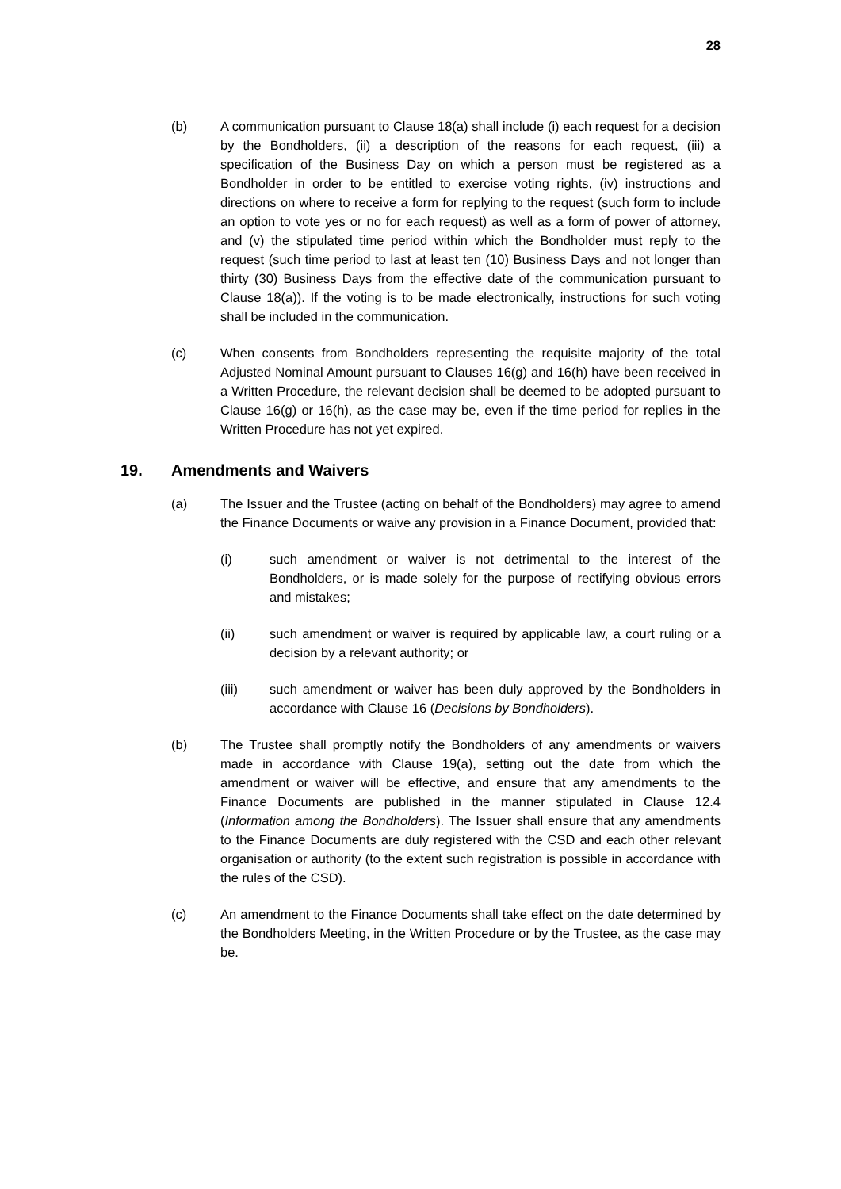28
(b) A communication pursuant to Clause 18(a) shall include (i) each request for a decision by the Bondholders, (ii) a description of the reasons for each request, (iii) a specification of the Business Day on which a person must be registered as a Bondholder in order to be entitled to exercise voting rights, (iv) instructions and directions on where to receive a form for replying to the request (such form to include an option to vote yes or no for each request) as well as a form of power of attorney, and (v) the stipulated time period within which the Bondholder must reply to the request (such time period to last at least ten (10) Business Days and not longer than thirty (30) Business Days from the effective date of the communication pursuant to Clause 18(a)). If the voting is to be made electronically, instructions for such voting shall be included in the communication.
(c) When consents from Bondholders representing the requisite majority of the total Adjusted Nominal Amount pursuant to Clauses 16(g) and 16(h) have been received in a Written Procedure, the relevant decision shall be deemed to be adopted pursuant to Clause 16(g) or 16(h), as the case may be, even if the time period for replies in the Written Procedure has not yet expired.
19. Amendments and Waivers
(a) The Issuer and the Trustee (acting on behalf of the Bondholders) may agree to amend the Finance Documents or waive any provision in a Finance Document, provided that:
(i) such amendment or waiver is not detrimental to the interest of the Bondholders, or is made solely for the purpose of rectifying obvious errors and mistakes;
(ii) such amendment or waiver is required by applicable law, a court ruling or a decision by a relevant authority; or
(iii) such amendment or waiver has been duly approved by the Bondholders in accordance with Clause 16 (Decisions by Bondholders).
(b) The Trustee shall promptly notify the Bondholders of any amendments or waivers made in accordance with Clause 19(a), setting out the date from which the amendment or waiver will be effective, and ensure that any amendments to the Finance Documents are published in the manner stipulated in Clause 12.4 (Information among the Bondholders). The Issuer shall ensure that any amendments to the Finance Documents are duly registered with the CSD and each other relevant organisation or authority (to the extent such registration is possible in accordance with the rules of the CSD).
(c) An amendment to the Finance Documents shall take effect on the date determined by the Bondholders Meeting, in the Written Procedure or by the Trustee, as the case may be.